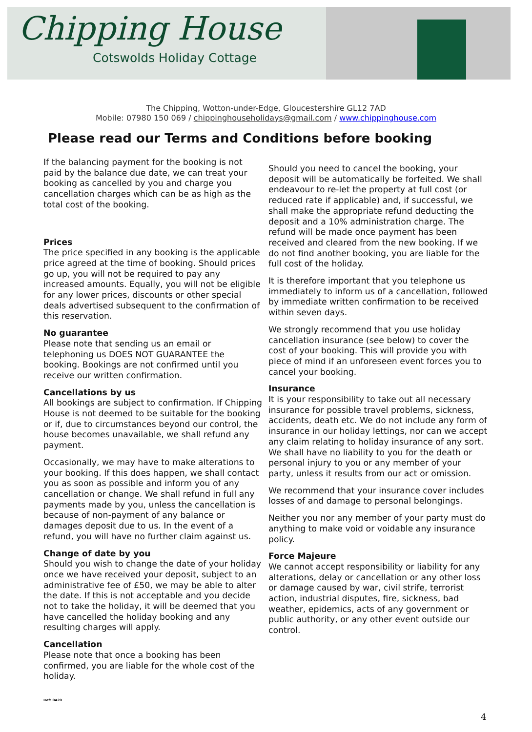Chipping House
Cotswolds Holiday Cottage
The Chipping, Wotton-under-Edge, Gloucestershire GL12 7AD
Mobile: 07980 150 069 / chippinghouseholidays@gmail.com / www.chippinghouse.com
Please read our Terms and Conditions before booking
If the balancing payment for the booking is not paid by the balance due date, we can treat your booking as cancelled by you and charge you cancellation charges which can be as high as the total cost of the booking.
Prices
The price specified in any booking is the applicable price agreed at the time of booking. Should prices go up, you will not be required to pay any increased amounts. Equally, you will not be eligible for any lower prices, discounts or other special deals advertised subsequent to the confirmation of this reservation.
No guarantee
Please note that sending us an email or telephoning us DOES NOT GUARANTEE the booking. Bookings are not confirmed until you receive our written confirmation.
Cancellations by us
All bookings are subject to confirmation. If Chipping House is not deemed to be suitable for the booking or if, due to circumstances beyond our control, the house becomes unavailable, we shall refund any payment.
Occasionally, we may have to make alterations to your booking. If this does happen, we shall contact you as soon as possible and inform you of any cancellation or change. We shall refund in full any payments made by you, unless the cancellation is because of non-payment of any balance or damages deposit due to us. In the event of a refund, you will have no further claim against us.
Change of date by you
Should you wish to change the date of your holiday once we have received your deposit, subject to an administrative fee of £50, we may be able to alter the date. If this is not acceptable and you decide not to take the holiday, it will be deemed that you have cancelled the holiday booking and any resulting charges will apply.
Cancellation
Please note that once a booking has been confirmed, you are liable for the whole cost of the holiday.
Should you need to cancel the booking, your deposit will be automatically be forfeited. We shall endeavour to re-let the property at full cost (or reduced rate if applicable) and, if successful, we shall make the appropriate refund deducting the deposit and a 10% administration charge. The refund will be made once payment has been received and cleared from the new booking. If we do not find another booking, you are liable for the full cost of the holiday.
It is therefore important that you telephone us immediately to inform us of a cancellation, followed by immediate written confirmation to be received within seven days.
We strongly recommend that you use holiday cancellation insurance (see below) to cover the cost of your booking. This will provide you with piece of mind if an unforeseen event forces you to cancel your booking.
Insurance
It is your responsibility to take out all necessary insurance for possible travel problems, sickness, accidents, death etc. We do not include any form of insurance in our holiday lettings, nor can we accept any claim relating to holiday insurance of any sort. We shall have no liability to you for the death or personal injury to you or any member of your party, unless it results from our act or omission.
We recommend that your insurance cover includes losses of and damage to personal belongings.
Neither you nor any member of your party must do anything to make void or voidable any insurance policy.
Force Majeure
We cannot accept responsibility or liability for any alterations, delay or cancellation or any other loss or damage caused by war, civil strife, terrorist action, industrial disputes, fire, sickness, bad weather, epidemics, acts of any government or public authority, or any other event outside our control.
Ref: 0420
4